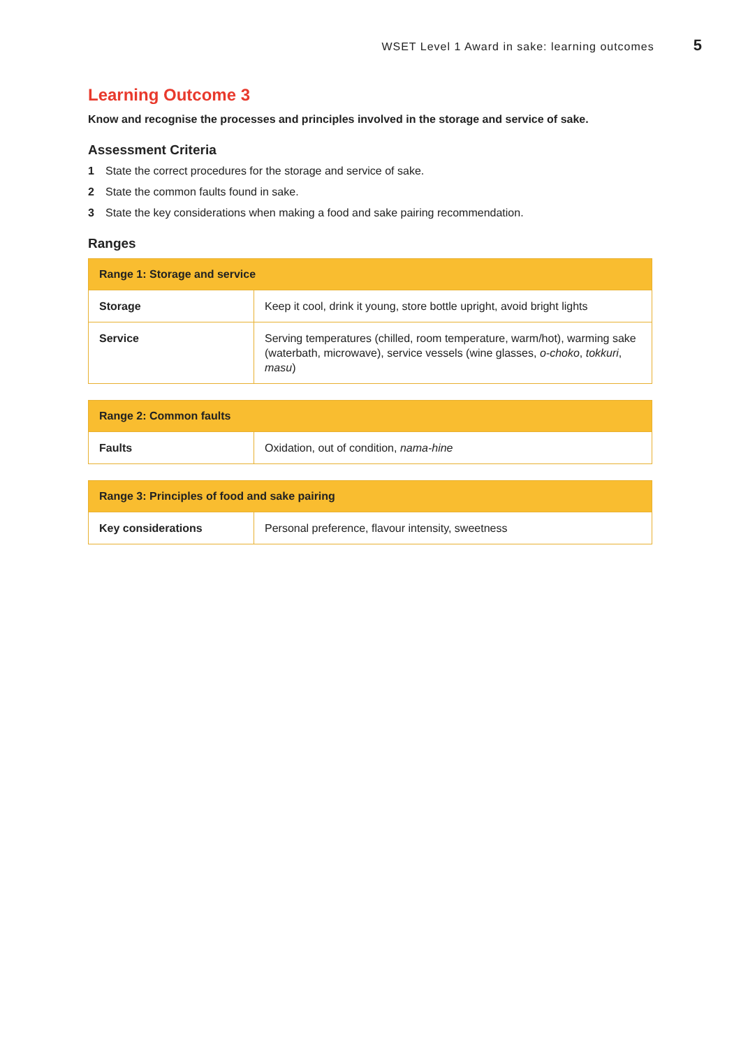WSET Level 1 Award in sake: learning outcomes 5
Learning Outcome 3
Know and recognise the processes and principles involved in the storage and service of sake.
Assessment Criteria
1 State the correct procedures for the storage and service of sake.
2 State the common faults found in sake.
3 State the key considerations when making a food and sake pairing recommendation.
Ranges
| Range 1: Storage and service | |
| --- | --- |
| Storage | Keep it cool, drink it young, store bottle upright, avoid bright lights |
| Service | Serving temperatures (chilled, room temperature, warm/hot), warming sake (waterbath, microwave), service vessels (wine glasses, o-choko , tokkuri , masu ) |
| Range 2: Common faults | |
| --- | --- |
| Faults | Oxidation, out of condition, nama-hine |
| Range 3: Principles of food and sake pairing | |
| --- | --- |
| Key considerations | Personal preference, flavour intensity, sweetness |